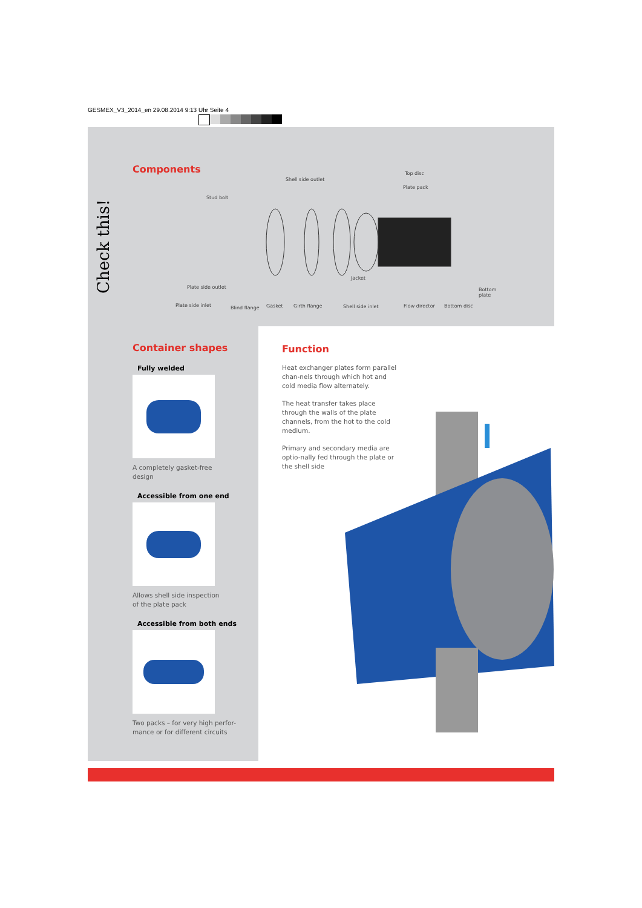GESMEX_V3_2014_en 29.08.2014 9:13 Uhr Seite 4
Check this!
Components Top disc
Shell side outlet
Plate pack
Stud bolt
Jacket
Plate side outlet
Bottom
plate
Plate side inlet Blind flange Gasket Girth flange Shell side inlet Flow director Bottom disc
Container shapes
Fully welded
A completely gasket-free
design
Accessible from one end
Allows shell side inspection
of the plate pack
Accessible from both ends
Two packs – for very high perfor-
mance or for different circuits
Function
Heat exchanger plates form parallel chan-nels through which hot and cold media flow alternately.
The heat transfer takes place through the walls of the plate channels, from the hot to the cold medium.
Primary and secondary media are optio-nally fed through the plate or the shell side